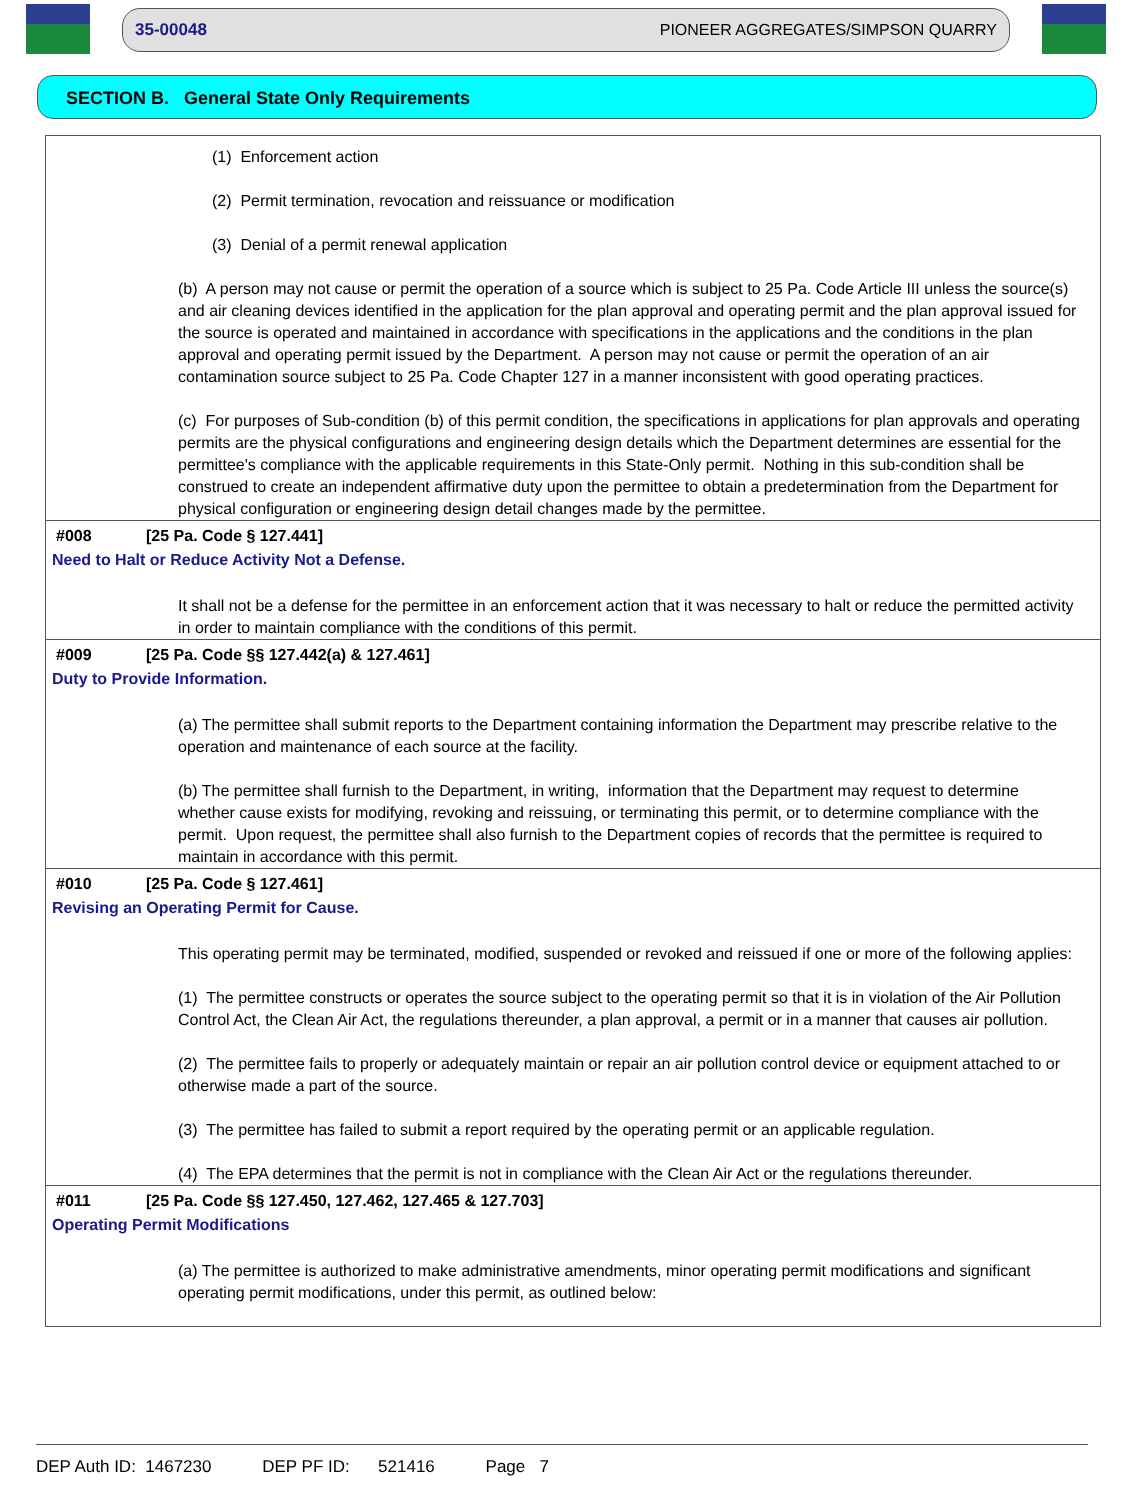35-00048 PIONEER AGGREGATES/SIMPSON QUARRY
SECTION B. General State Only Requirements
(1) Enforcement action
(2) Permit termination, revocation and reissuance or modification
(3) Denial of a permit renewal application
(b) A person may not cause or permit the operation of a source which is subject to 25 Pa. Code Article III unless the source(s) and air cleaning devices identified in the application for the plan approval and operating permit and the plan approval issued for the source is operated and maintained in accordance with specifications in the applications and the conditions in the plan approval and operating permit issued by the Department. A person may not cause or permit the operation of an air contamination source subject to 25 Pa. Code Chapter 127 in a manner inconsistent with good operating practices.
(c) For purposes of Sub-condition (b) of this permit condition, the specifications in applications for plan approvals and operating permits are the physical configurations and engineering design details which the Department determines are essential for the permittee's compliance with the applicable requirements in this State-Only permit. Nothing in this sub-condition shall be construed to create an independent affirmative duty upon the permittee to obtain a predetermination from the Department for physical configuration or engineering design detail changes made by the permittee.
#008 [25 Pa. Code § 127.441]
Need to Halt or Reduce Activity Not a Defense.
It shall not be a defense for the permittee in an enforcement action that it was necessary to halt or reduce the permitted activity in order to maintain compliance with the conditions of this permit.
#009 [25 Pa. Code §§ 127.442(a) & 127.461]
Duty to Provide Information.
(a) The permittee shall submit reports to the Department containing information the Department may prescribe relative to the operation and maintenance of each source at the facility.
(b) The permittee shall furnish to the Department, in writing, information that the Department may request to determine whether cause exists for modifying, revoking and reissuing, or terminating this permit, or to determine compliance with the permit. Upon request, the permittee shall also furnish to the Department copies of records that the permittee is required to maintain in accordance with this permit.
#010 [25 Pa. Code § 127.461]
Revising an Operating Permit for Cause.
This operating permit may be terminated, modified, suspended or revoked and reissued if one or more of the following applies:
(1) The permittee constructs or operates the source subject to the operating permit so that it is in violation of the Air Pollution Control Act, the Clean Air Act, the regulations thereunder, a plan approval, a permit or in a manner that causes air pollution.
(2) The permittee fails to properly or adequately maintain or repair an air pollution control device or equipment attached to or otherwise made a part of the source.
(3) The permittee has failed to submit a report required by the operating permit or an applicable regulation.
(4) The EPA determines that the permit is not in compliance with the Clean Air Act or the regulations thereunder.
#011 [25 Pa. Code §§ 127.450, 127.462, 127.465 & 127.703]
Operating Permit Modifications
(a) The permittee is authorized to make administrative amendments, minor operating permit modifications and significant operating permit modifications, under this permit, as outlined below:
DEP Auth ID: 1467230 DEP PF ID: 521416 Page 7